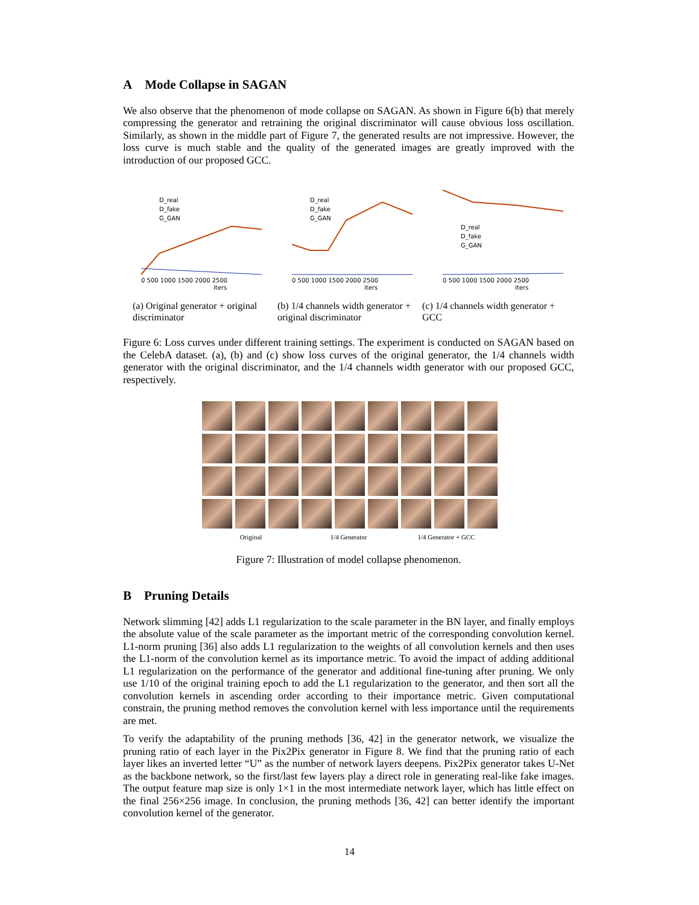A Mode Collapse in SAGAN
We also observe that the phenomenon of mode collapse on SAGAN. As shown in Figure 6(b) that merely compressing the generator and retraining the original discriminator will cause obvious loss oscillation. Similarly, as shown in the middle part of Figure 7, the generated results are not impressive. However, the loss curve is much stable and the quality of the generated images are greatly improved with the introduction of our proposed GCC.
D_real
D_fake
G_GAN
iters
0 500 1000 1500 2000 2500
D_real
D_fake
G_GAN
iters
0 500 1000 1500 2000 2500
D_real
D_fake
G_GAN
iters
0 500 1000 1500 2000 2500
(a) Original generator + original discriminator
(b) 1/4 channels width generator + original discriminator
(c) 1/4 channels width generator + GCC
Figure 6: Loss curves under different training settings. The experiment is conducted on SAGAN based on the CelebA dataset. (a), (b) and (c) show loss curves of the original generator, the 1/4 channels width generator with the original discriminator, and the 1/4 channels width generator with our proposed GCC, respectively.
Original 1/4 Generator 1/4 Generator + GCC
Figure 7: Illustration of model collapse phenomenon.
B Pruning Details
Network slimming [42] adds L1 regularization to the scale parameter in the BN layer, and finally employs the absolute value of the scale parameter as the important metric of the corresponding convolution kernel. L1-norm pruning [36] also adds L1 regularization to the weights of all convolution kernels and then uses the L1-norm of the convolution kernel as its importance metric. To avoid the impact of adding additional L1 regularization on the performance of the generator and additional fine-tuning after pruning. We only use 1/10 of the original training epoch to add the L1 regularization to the generator, and then sort all the convolution kernels in ascending order according to their importance metric. Given computational constrain, the pruning method removes the convolution kernel with less importance until the requirements are met.
To verify the adaptability of the pruning methods [36, 42] in the generator network, we visualize the pruning ratio of each layer in the Pix2Pix generator in Figure 8. We find that the pruning ratio of each layer likes an inverted letter “U” as the number of network layers deepens. Pix2Pix generator takes U-Net as the backbone network, so the first/last few layers play a direct role in generating real-like fake images. The output feature map size is only 1×1 in the most intermediate network layer, which has little effect on the final 256×256 image. In conclusion, the pruning methods [36, 42] can better identify the important convolution kernel of the generator.
14